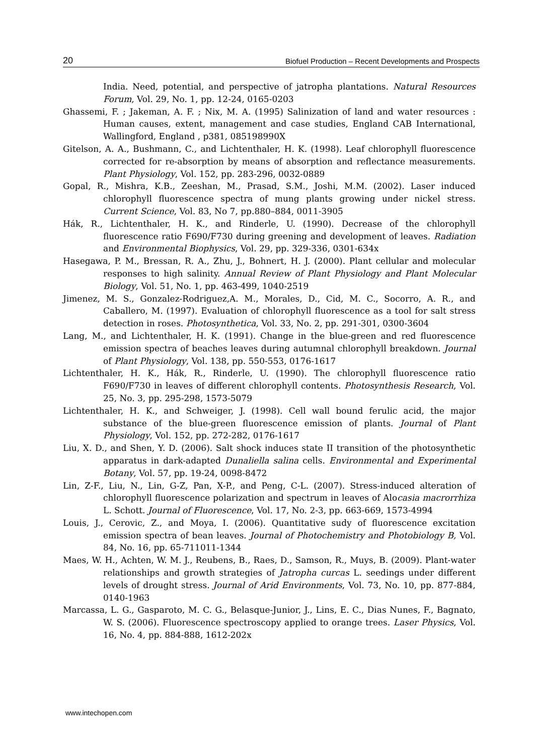20 Biofuel Production – Recent Developments and Prospects
India. Need, potential, and perspective of jatropha plantations. Natural Resources Forum, Vol. 29, No. 1, pp. 12-24, 0165-0203
Ghassemi, F. ; Jakeman, A. F. ; Nix, M. A. (1995) Salinization of land and water resources : Human causes, extent, management and case studies, England CAB International, Wallingford, England , p381, 085198990X
Gitelson, A. A., Bushmann, C., and Lichtenthaler, H. K. (1998). Leaf chlorophyll fluorescence corrected for re-absorption by means of absorption and reflectance measurements. Plant Physiology, Vol. 152, pp. 283-296, 0032-0889
Gopal, R., Mishra, K.B., Zeeshan, M., Prasad, S.M., Joshi, M.M. (2002). Laser induced chlorophyll fluorescence spectra of mung plants growing under nickel stress. Current Science, Vol. 83, No 7, pp.880–884, 0011-3905
Hák, R., Lichtenthaler, H. K., and Rinderle, U. (1990). Decrease of the chlorophyll fluorescence ratio F690/F730 during greening and development of leaves. Radiation and Environmental Biophysics, Vol. 29, pp. 329-336, 0301-634x
Hasegawa, P. M., Bressan, R. A., Zhu, J., Bohnert, H. J. (2000). Plant cellular and molecular responses to high salinity. Annual Review of Plant Physiology and Plant Molecular Biology, Vol. 51, No. 1, pp. 463-499, 1040-2519
Jimenez, M. S., Gonzalez-Rodriguez,A. M., Morales, D., Cid, M. C., Socorro, A. R., and Caballero, M. (1997). Evaluation of chlorophyll fluorescence as a tool for salt stress detection in roses. Photosynthetica, Vol. 33, No. 2, pp. 291-301, 0300-3604
Lang, M., and Lichtenthaler, H. K. (1991). Change in the blue-green and red fluorescence emission spectra of beaches leaves during autumnal chlorophyll breakdown. Journal of Plant Physiology, Vol. 138, pp. 550-553, 0176-1617
Lichtenthaler, H. K., Hák, R., Rinderle, U. (1990). The chlorophyll fluorescence ratio F690/F730 in leaves of different chlorophyll contents. Photosynthesis Research, Vol. 25, No. 3, pp. 295-298, 1573-5079
Lichtenthaler, H. K., and Schweiger, J. (1998). Cell wall bound ferulic acid, the major substance of the blue-green fluorescence emission of plants. Journal of Plant Physiology, Vol. 152, pp. 272-282, 0176-1617
Liu, X. D., and Shen, Y. D. (2006). Salt shock induces state II transition of the photosynthetic apparatus in dark-adapted Dunaliella salina cells. Environmental and Experimental Botany, Vol. 57, pp. 19-24, 0098-8472
Lin, Z-F., Liu, N., Lin, G-Z, Pan, X-P., and Peng, C-L. (2007). Stress-induced alteration of chlorophyll fluorescence polarization and spectrum in leaves of Alocasia macrorrhiza L. Schott. Journal of Fluorescence, Vol. 17, No. 2-3, pp. 663-669, 1573-4994
Louis, J., Cerovic, Z., and Moya, I. (2006). Quantitative sudy of fluorescence excitation emission spectra of bean leaves. Journal of Photochemistry and Photobiology B, Vol. 84, No. 16, pp. 65-711011-1344
Maes, W. H., Achten, W. M. J., Reubens, B., Raes, D., Samson, R., Muys, B. (2009). Plant-water relationships and growth strategies of Jatropha curcas L. seedings under different levels of drought stress. Journal of Arid Environments, Vol. 73, No. 10, pp. 877-884, 0140-1963
Marcassa, L. G., Gasparoto, M. C. G., Belasque-Junior, J., Lins, E. C., Dias Nunes, F., Bagnato, W. S. (2006). Fluorescence spectroscopy applied to orange trees. Laser Physics, Vol. 16, No. 4, pp. 884-888, 1612-202x
www.intechopen.com